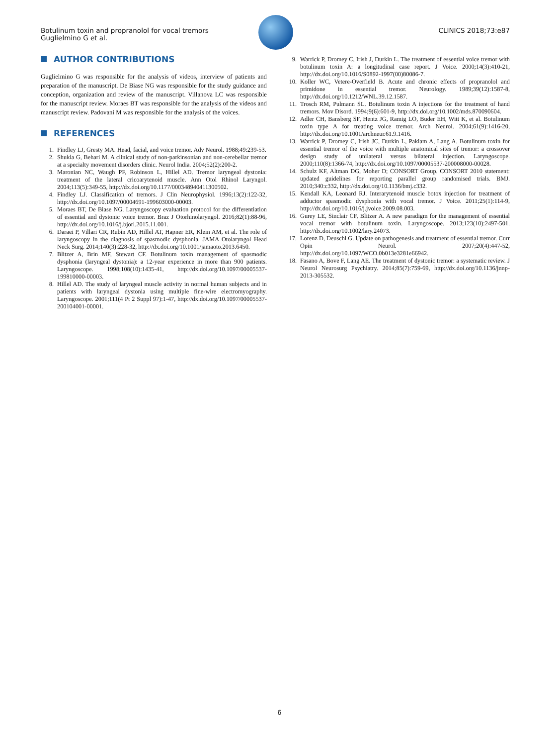Botulinum toxin and propranolol for vocal tremors
Guglielmino G et al.
CLINICS 2018;73:e87
AUTHOR CONTRIBUTIONS
Guglielmino G was responsible for the analysis of videos, interview of patients and preparation of the manuscript. De Biase NG was responsible for the study guidance and conception, organization and review of the manuscript. Villanova LC was responsible for the manuscript review. Moraes BT was responsible for the analysis of the videos and manuscript review. Padovani M was responsible for the analysis of the voices.
REFERENCES
1. Findley LJ, Gresty MA. Head, facial, and voice tremor. Adv Neurol. 1988;49:239-53.
2. Shukla G, Behari M. A clinical study of non-parkinsonian and non-cerebellar tremor at a specialty movement disorders clinic. Neurol India. 2004;52(2):200-2.
3. Maronian NC, Waugh PF, Robinson L, Hillel AD. Tremor laryngeal dystonia: treatment of the lateral cricoarytenoid muscle. Ann Otol Rhinol Laryngol. 2004;113(5):349-55, http://dx.doi.org/10.1177/000348940411300502.
4. Findley LJ. Classification of tremors. J Clin Neurophysiol. 1996;13(2):122-32, http://dx.doi.org/10.1097/00004691-199603000-00003.
5. Moraes BT, De Biase NG. Laryngoscopy evaluation protocol for the differentiation of essential and dystonic voice tremor. Braz J Otorhinolaryngol. 2016;82(1):88-96, http://dx.doi.org/10.1016/j.bjorl.2015.11.001.
6. Daraei P, Villari CR, Rubin AD, Hillel AT, Hapner ER, Klein AM, et al. The role of laryngoscopy in the diagnosis of spasmodic dysphonia. JAMA Otolaryngol Head Neck Surg. 2014;140(3):228-32, http://dx.doi.org/10.1001/jamaoto.2013.6450.
7. Blitzer A, Brin MF, Stewart CF. Botulinum toxin management of spasmodic dysphonia (laryngeal dystonia): a 12-year experience in more than 900 patients. Laryngoscope. 1998;108(10):1435-41, http://dx.doi.org/10.1097/00005537-199810000-00003.
8. Hillel AD. The study of laryngeal muscle activity in normal human subjects and in patients with laryngeal dystonia using multiple fine-wire electromyography. Laryngoscope. 2001;111(4 Pt 2 Suppl 97):1-47, http://dx.doi.org/10.1097/00005537-200104001-00001.
9. Warrick P, Dromey C, Irish J, Durkin L. The treatment of essential voice tremor with botulinum toxin A: a longitudinal case report. J Voice. 2000;14(3):410-21, http://dx.doi.org/10.1016/S0892-1997(00)80086-7.
10. Koller WC, Vetere-Overfield B. Acute and chronic effects of propranolol and primidone in essential tremor. Neurology. 1989;39(12):1587-8, http://dx.doi.org/10.1212/WNL.39.12.1587.
11. Trosch RM, Pulmann SL. Botulinum toxin A injections for the treatment of hand tremors. Mov Disord. 1994;9(6):601-9, http://dx.doi.org/10.1002/mds.870090604.
12. Adler CH, Bansberg SF, Hentz JG, Ramig LO, Buder EH, Witt K, et al. Botulinum toxin type A for treating voice tremor. Arch Neurol. 2004;61(9):1416-20, http://dx.doi.org/10.1001/archneur.61.9.1416.
13. Warrick P, Dromey C, Irish JC, Durkin L, Pakiam A, Lang A. Botulinum toxin for essential tremor of the voice with multiple anatomical sites of tremor: a crossover design study of unilateral versus bilateral injection. Laryngoscope. 2000;110(8):1366-74, http://dx.doi.org/10.1097/00005537-200008000-00028.
14. Schulz KF, Altman DG, Moher D; CONSORT Group. CONSORT 2010 statement: updated guidelines for reporting parallel group randomised trials. BMJ. 2010;340:c332, http://dx.doi.org/10.1136/bmj.c332.
15. Kendall KA, Leonard RJ. Interarytenoid muscle botox injection for treatment of adductor spasmodic dysphonia with vocal tremor. J Voice. 2011;25(1):114-9, http://dx.doi.org/10.1016/j.jvoice.2009.08.003.
16. Gurey LE, Sinclair CF, Blitzer A. A new paradigm for the management of essential vocal tremor with botulinum toxin. Laryngoscope. 2013;123(10):2497-501. http://dx.doi.org/10.1002/lary.24073.
17. Lorenz D, Deuschl G. Update on pathogenesis and treatment of essential tremor. Curr Opin Neurol. 2007;20(4):447-52, http://dx.doi.org/10.1097/WCO.0b013e3281e66942.
18. Fasano A, Bove F, Lang AE. The treatment of dystonic tremor: a systematic review. J Neurol Neurosurg Psychiatry. 2014;85(7):759-69, http://dx.doi.org/10.1136/jnnp-2013-305532.
6